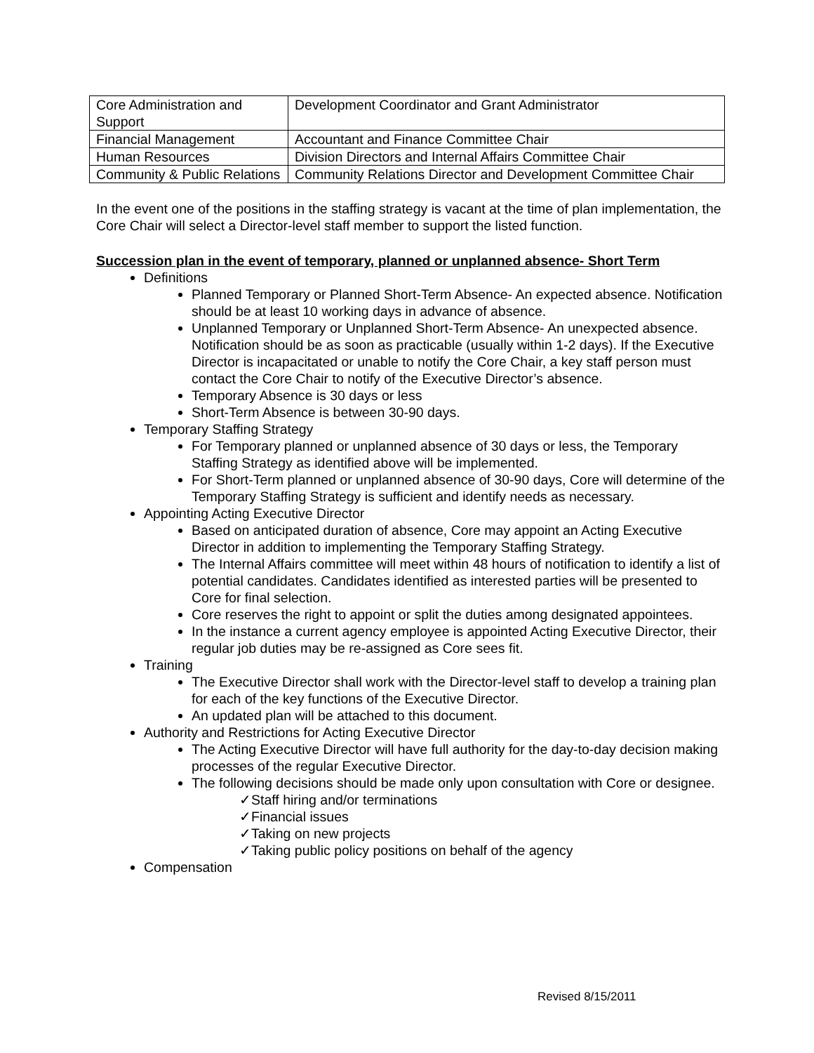| Core Administration and Support | Development Coordinator and Grant Administrator |
| Financial Management | Accountant and Finance Committee Chair |
| Human Resources | Division Directors and Internal Affairs Committee Chair |
| Community & Public Relations | Community Relations Director and Development Committee Chair |
In the event one of the positions in the staffing strategy is vacant at the time of plan implementation, the Core Chair will select a Director-level staff member to support the listed function.
Succession plan in the event of temporary, planned or unplanned absence- Short Term
Definitions
Planned Temporary or Planned Short-Term Absence- An expected absence. Notification should be at least 10 working days in advance of absence.
Unplanned Temporary or Unplanned Short-Term Absence- An unexpected absence. Notification should be as soon as practicable (usually within 1-2 days). If the Executive Director is incapacitated or unable to notify the Core Chair, a key staff person must contact the Core Chair to notify of the Executive Director’s absence.
Temporary Absence is 30 days or less
Short-Term Absence is between 30-90 days.
Temporary Staffing Strategy
For Temporary planned or unplanned absence of 30 days or less, the Temporary Staffing Strategy as identified above will be implemented.
For Short-Term planned or unplanned absence of 30-90 days, Core will determine of the Temporary Staffing Strategy is sufficient and identify needs as necessary.
Appointing Acting Executive Director
Based on anticipated duration of absence, Core may appoint an Acting Executive Director in addition to implementing the Temporary Staffing Strategy.
The Internal Affairs committee will meet within 48 hours of notification to identify a list of potential candidates. Candidates identified as interested parties will be presented to Core for final selection.
Core reserves the right to appoint or split the duties among designated appointees.
In the instance a current agency employee is appointed Acting Executive Director, their regular job duties may be re-assigned as Core sees fit.
Training
The Executive Director shall work with the Director-level staff to develop a training plan for each of the key functions of the Executive Director.
An updated plan will be attached to this document.
Authority and Restrictions for Acting Executive Director
The Acting Executive Director will have full authority for the day-to-day decision making processes of the regular Executive Director.
The following decisions should be made only upon consultation with Core or designee.
✓Staff hiring and/or terminations
✓Financial issues
✓Taking on new projects
✓Taking public policy positions on behalf of the agency
Compensation
Revised 8/15/2011